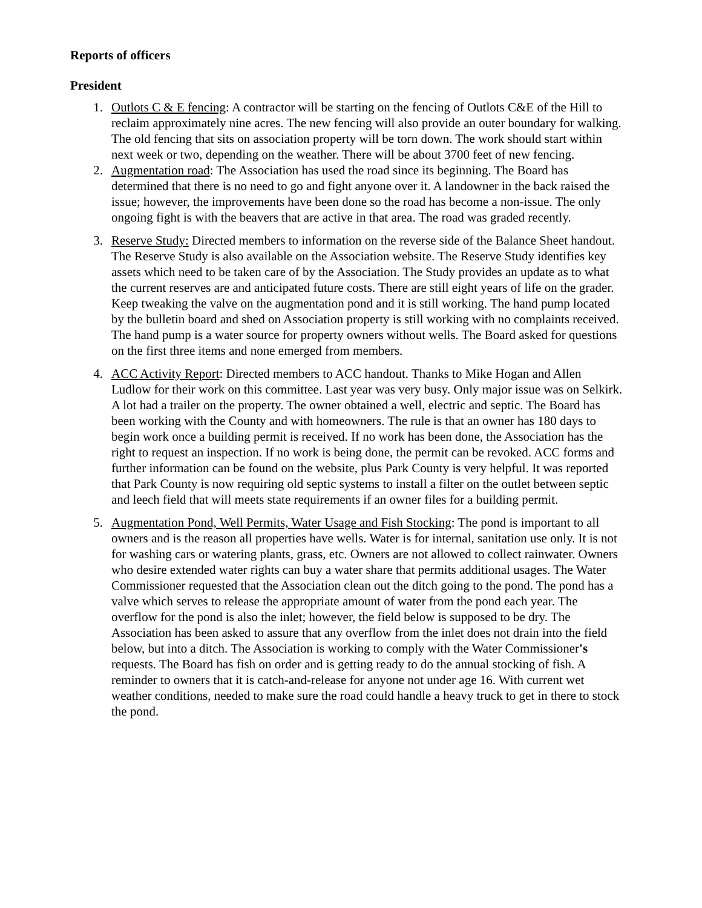Reports of officers
President
1. Outlots C & E fencing: A contractor will be starting on the fencing of Outlots C&E of the Hill to reclaim approximately nine acres. The new fencing will also provide an outer boundary for walking. The old fencing that sits on association property will be torn down. The work should start within next week or two, depending on the weather. There will be about 3700 feet of new fencing.
2. Augmentation road: The Association has used the road since its beginning. The Board has determined that there is no need to go and fight anyone over it. A landowner in the back raised the issue; however, the improvements have been done so the road has become a non-issue. The only ongoing fight is with the beavers that are active in that area. The road was graded recently.
3. Reserve Study: Directed members to information on the reverse side of the Balance Sheet handout. The Reserve Study is also available on the Association website. The Reserve Study identifies key assets which need to be taken care of by the Association. The Study provides an update as to what the current reserves are and anticipated future costs. There are still eight years of life on the grader. Keep tweaking the valve on the augmentation pond and it is still working. The hand pump located by the bulletin board and shed on Association property is still working with no complaints received. The hand pump is a water source for property owners without wells. The Board asked for questions on the first three items and none emerged from members.
4. ACC Activity Report: Directed members to ACC handout. Thanks to Mike Hogan and Allen Ludlow for their work on this committee. Last year was very busy. Only major issue was on Selkirk. A lot had a trailer on the property. The owner obtained a well, electric and septic. The Board has been working with the County and with homeowners. The rule is that an owner has 180 days to begin work once a building permit is received. If no work has been done, the Association has the right to request an inspection. If no work is being done, the permit can be revoked. ACC forms and further information can be found on the website, plus Park County is very helpful. It was reported that Park County is now requiring old septic systems to install a filter on the outlet between septic and leech field that will meets state requirements if an owner files for a building permit.
5. Augmentation Pond, Well Permits, Water Usage and Fish Stocking: The pond is important to all owners and is the reason all properties have wells. Water is for internal, sanitation use only. It is not for washing cars or watering plants, grass, etc. Owners are not allowed to collect rainwater. Owners who desire extended water rights can buy a water share that permits additional usages. The Water Commissioner requested that the Association clean out the ditch going to the pond. The pond has a valve which serves to release the appropriate amount of water from the pond each year. The overflow for the pond is also the inlet; however, the field below is supposed to be dry. The Association has been asked to assure that any overflow from the inlet does not drain into the field below, but into a ditch. The Association is working to comply with the Water Commissioner's requests. The Board has fish on order and is getting ready to do the annual stocking of fish. A reminder to owners that it is catch-and-release for anyone not under age 16. With current wet weather conditions, needed to make sure the road could handle a heavy truck to get in there to stock the pond.